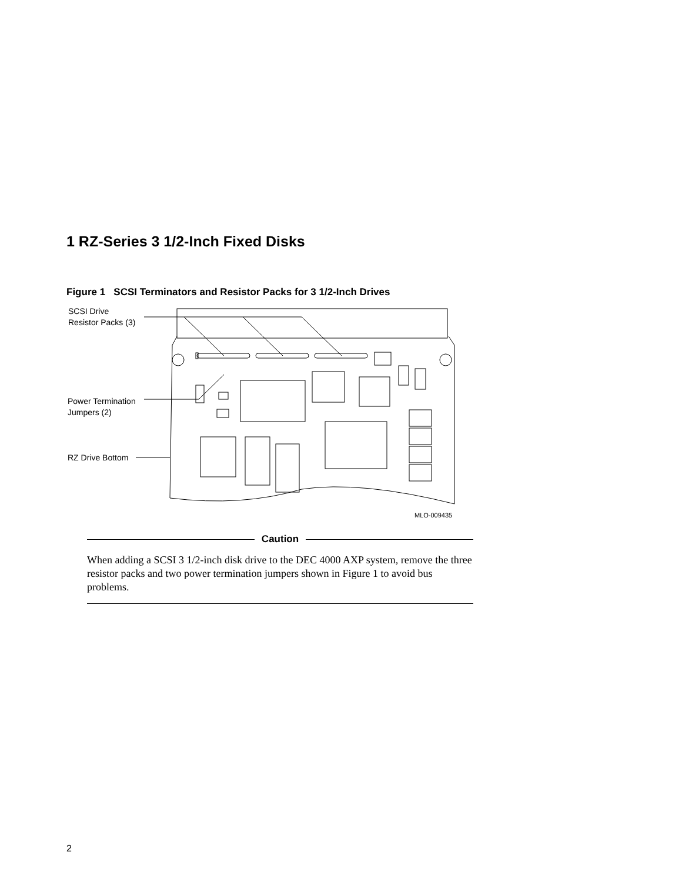1 RZ-Series 3 1/2-Inch Fixed Disks
Figure 1 SCSI Terminators and Resistor Packs for 3 1/2-Inch Drives
SCSI Drive
Resistor Packs (3)
Power Termination
Jumpers (2)
RZ Drive Bottom
MLO-009435
Caution
When adding a SCSI 3 1/2-inch disk drive to the DEC 4000 AXP system, remove the three resistor packs and two power termination jumpers shown in Figure 1 to avoid bus problems.
2